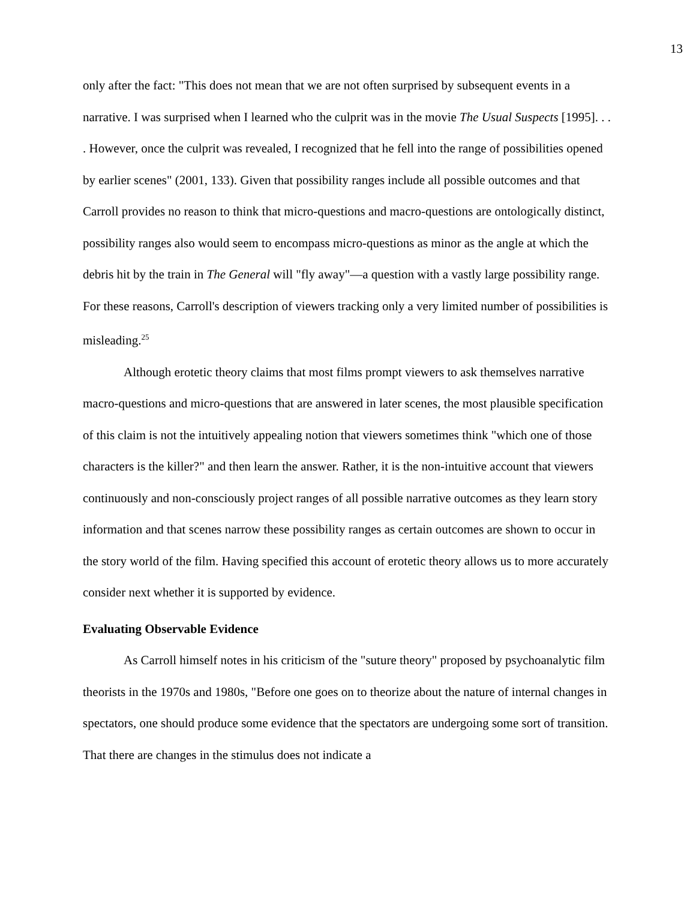13
only after the fact: "This does not mean that we are not often surprised by subsequent events in a narrative. I was surprised when I learned who the culprit was in the movie The Usual Suspects [1995]. . . . However, once the culprit was revealed, I recognized that he fell into the range of possibilities opened by earlier scenes" (2001, 133). Given that possibility ranges include all possible outcomes and that Carroll provides no reason to think that micro-questions and macro-questions are ontologically distinct, possibility ranges also would seem to encompass micro-questions as minor as the angle at which the debris hit by the train in The General will "fly away"—a question with a vastly large possibility range. For these reasons, Carroll's description of viewers tracking only a very limited number of possibilities is misleading.<sup>25</sup>
Although erotetic theory claims that most films prompt viewers to ask themselves narrative macro-questions and micro-questions that are answered in later scenes, the most plausible specification of this claim is not the intuitively appealing notion that viewers sometimes think "which one of those characters is the killer?" and then learn the answer. Rather, it is the non-intuitive account that viewers continuously and non-consciously project ranges of all possible narrative outcomes as they learn story information and that scenes narrow these possibility ranges as certain outcomes are shown to occur in the story world of the film. Having specified this account of erotetic theory allows us to more accurately consider next whether it is supported by evidence.
Evaluating Observable Evidence
As Carroll himself notes in his criticism of the "suture theory" proposed by psychoanalytic film theorists in the 1970s and 1980s, "Before one goes on to theorize about the nature of internal changes in spectators, one should produce some evidence that the spectators are undergoing some sort of transition. That there are changes in the stimulus does not indicate a